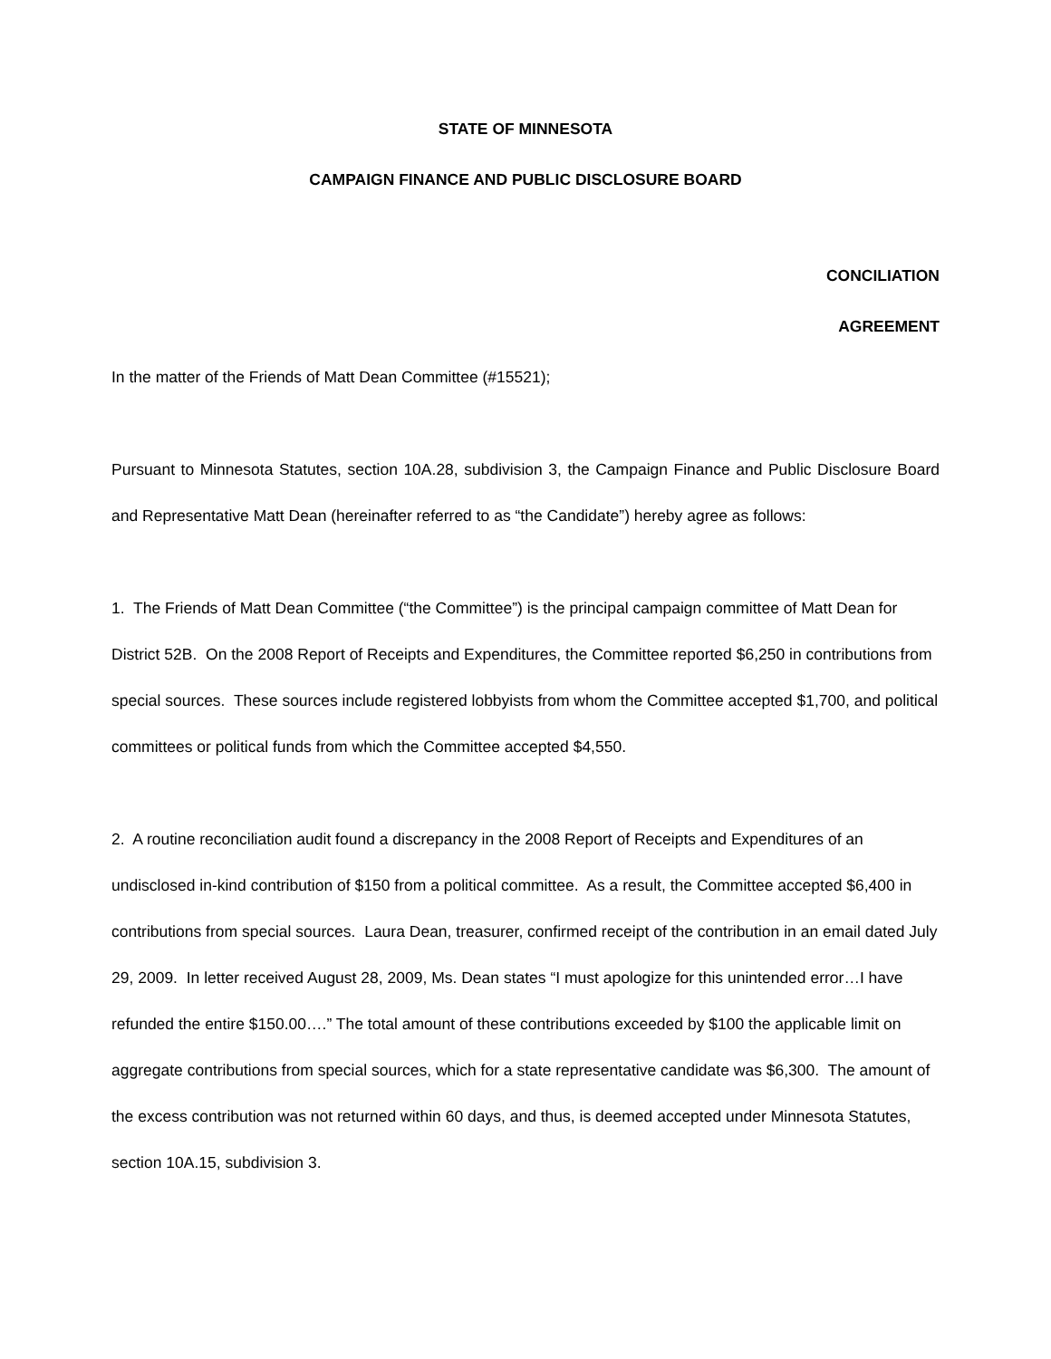STATE OF MINNESOTA
CAMPAIGN FINANCE AND PUBLIC DISCLOSURE BOARD
CONCILIATION
AGREEMENT
In the matter of the Friends of Matt Dean Committee (#15521);
Pursuant to Minnesota Statutes, section 10A.28, subdivision 3, the Campaign Finance and Public Disclosure Board and Representative Matt Dean (hereinafter referred to as “the Candidate”) hereby agree as follows:
1. The Friends of Matt Dean Committee (“the Committee”) is the principal campaign committee of Matt Dean for District 52B. On the 2008 Report of Receipts and Expenditures, the Committee reported $6,250 in contributions from special sources. These sources include registered lobbyists from whom the Committee accepted $1,700, and political committees or political funds from which the Committee accepted $4,550.
2. A routine reconciliation audit found a discrepancy in the 2008 Report of Receipts and Expenditures of an undisclosed in-kind contribution of $150 from a political committee. As a result, the Committee accepted $6,400 in contributions from special sources. Laura Dean, treasurer, confirmed receipt of the contribution in an email dated July 29, 2009. In letter received August 28, 2009, Ms. Dean states “I must apologize for this unintended error…I have refunded the entire $150.00….” The total amount of these contributions exceeded by $100 the applicable limit on aggregate contributions from special sources, which for a state representative candidate was $6,300. The amount of the excess contribution was not returned within 60 days, and thus, is deemed accepted under Minnesota Statutes, section 10A.15, subdivision 3.